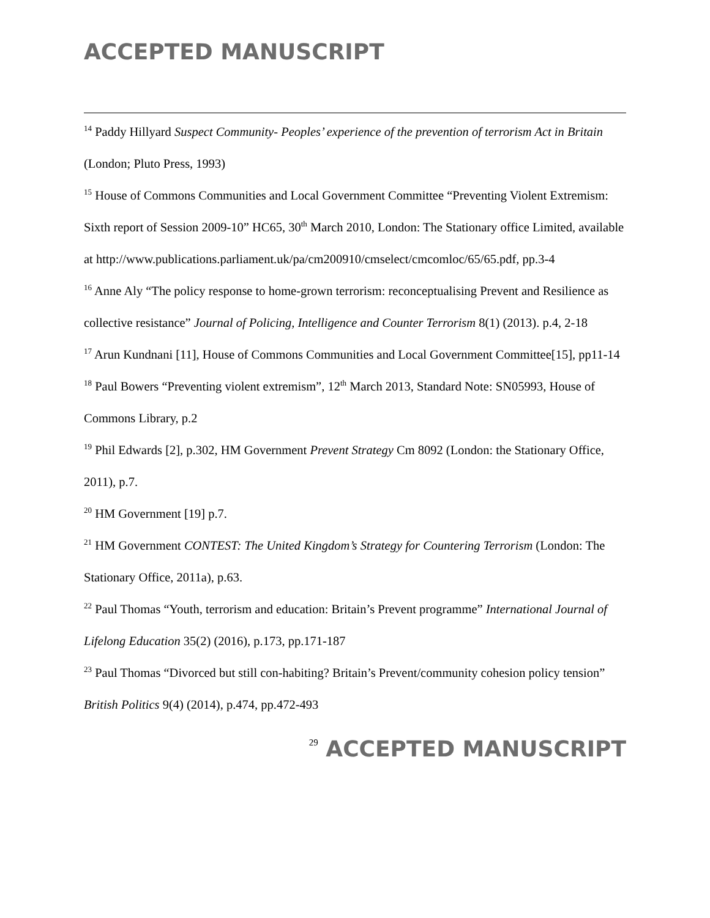ACCEPTED MANUSCRIPT
<sup>14</sup> Paddy Hillyard Suspect Community- Peoples’ experience of the prevention of terrorism Act in Britain (London; Pluto Press, 1993)
<sup>15</sup> House of Commons Communities and Local Government Committee “Preventing Violent Extremism: Sixth report of Session 2009-10” HC65, 30<sup>th</sup> March 2010, London: The Stationary office Limited, available at http://www.publications.parliament.uk/pa/cm200910/cmselect/cmcomloc/65/65.pdf, pp.3-4
<sup>16</sup> Anne Aly “The policy response to home-grown terrorism: reconceptualising Prevent and Resilience as collective resistance” Journal of Policing, Intelligence and Counter Terrorism 8(1) (2013). p.4, 2-18
<sup>17</sup> Arun Kundnani [11], House of Commons Communities and Local Government Committee[15], pp11-14
<sup>18</sup> Paul Bowers “Preventing violent extremism”, 12<sup>th</sup> March 2013, Standard Note: SN05993, House of Commons Library, p.2
<sup>19</sup> Phil Edwards [2], p.302, HM Government Prevent Strategy Cm 8092 (London: the Stationary Office, 2011), p.7.
<sup>20</sup> HM Government [19] p.7.
<sup>21</sup> HM Government CONTEST: The United Kingdom’s Strategy for Countering Terrorism (London: The Stationary Office, 2011a), p.63.
<sup>22</sup> Paul Thomas “Youth, terrorism and education: Britain’s Prevent programme” International Journal of Lifelong Education 35(2) (2016), p.173, pp.171-187
<sup>23</sup> Paul Thomas “Divorced but still con-habiting? Britain’s Prevent/community cohesion policy tension” British Politics 9(4) (2014), p.474, pp.472-493
<sup>29</sup> ACCEPTED MANUSCRIPT